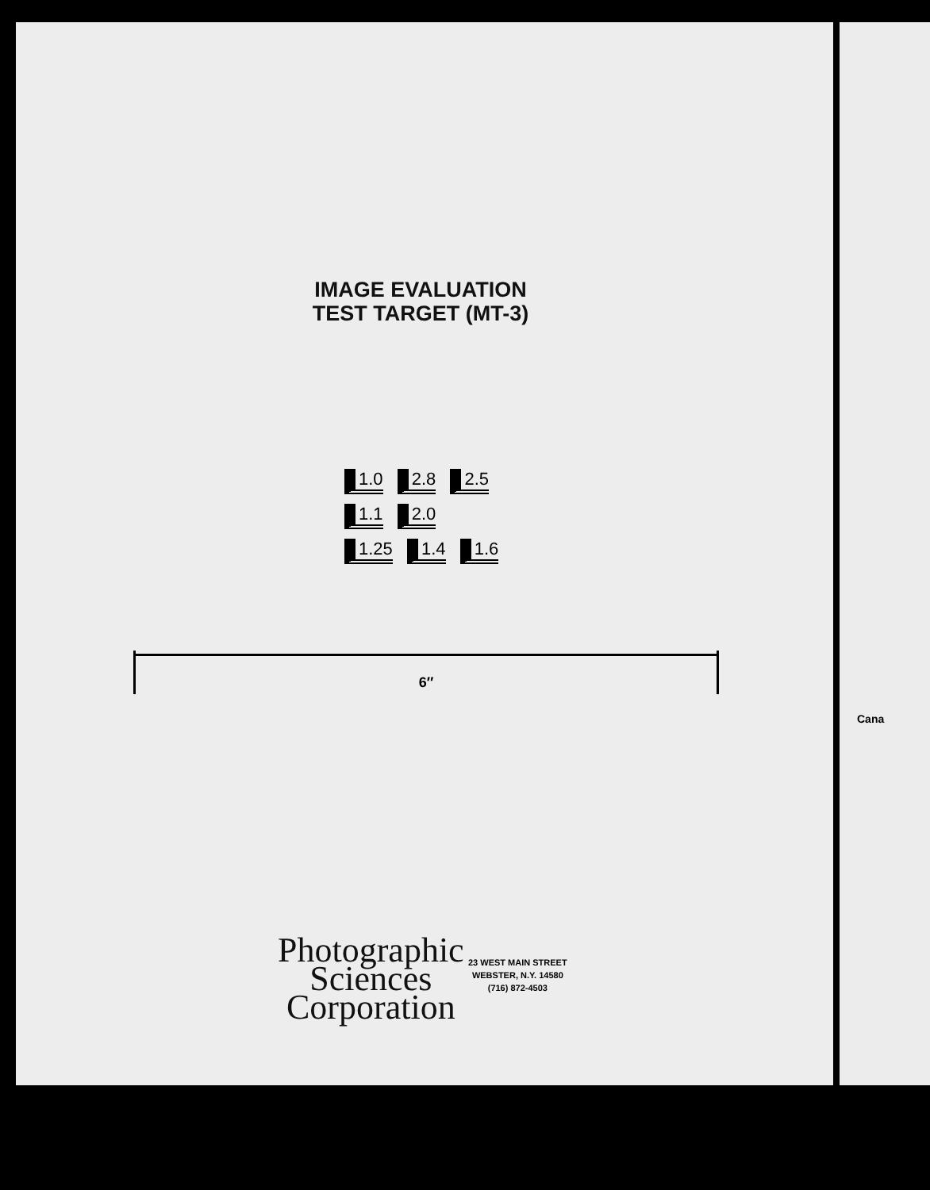IMAGE EVALUATION
TEST TARGET (MT-3)
1.0 2.8 2.5
1.1 2.0
1.25 1.4 1.6
6″
Photographic
Sciences
Corporation
23 WEST MAIN STREET
WEBSTER, N.Y. 14580
(716) 872-4503
Cana